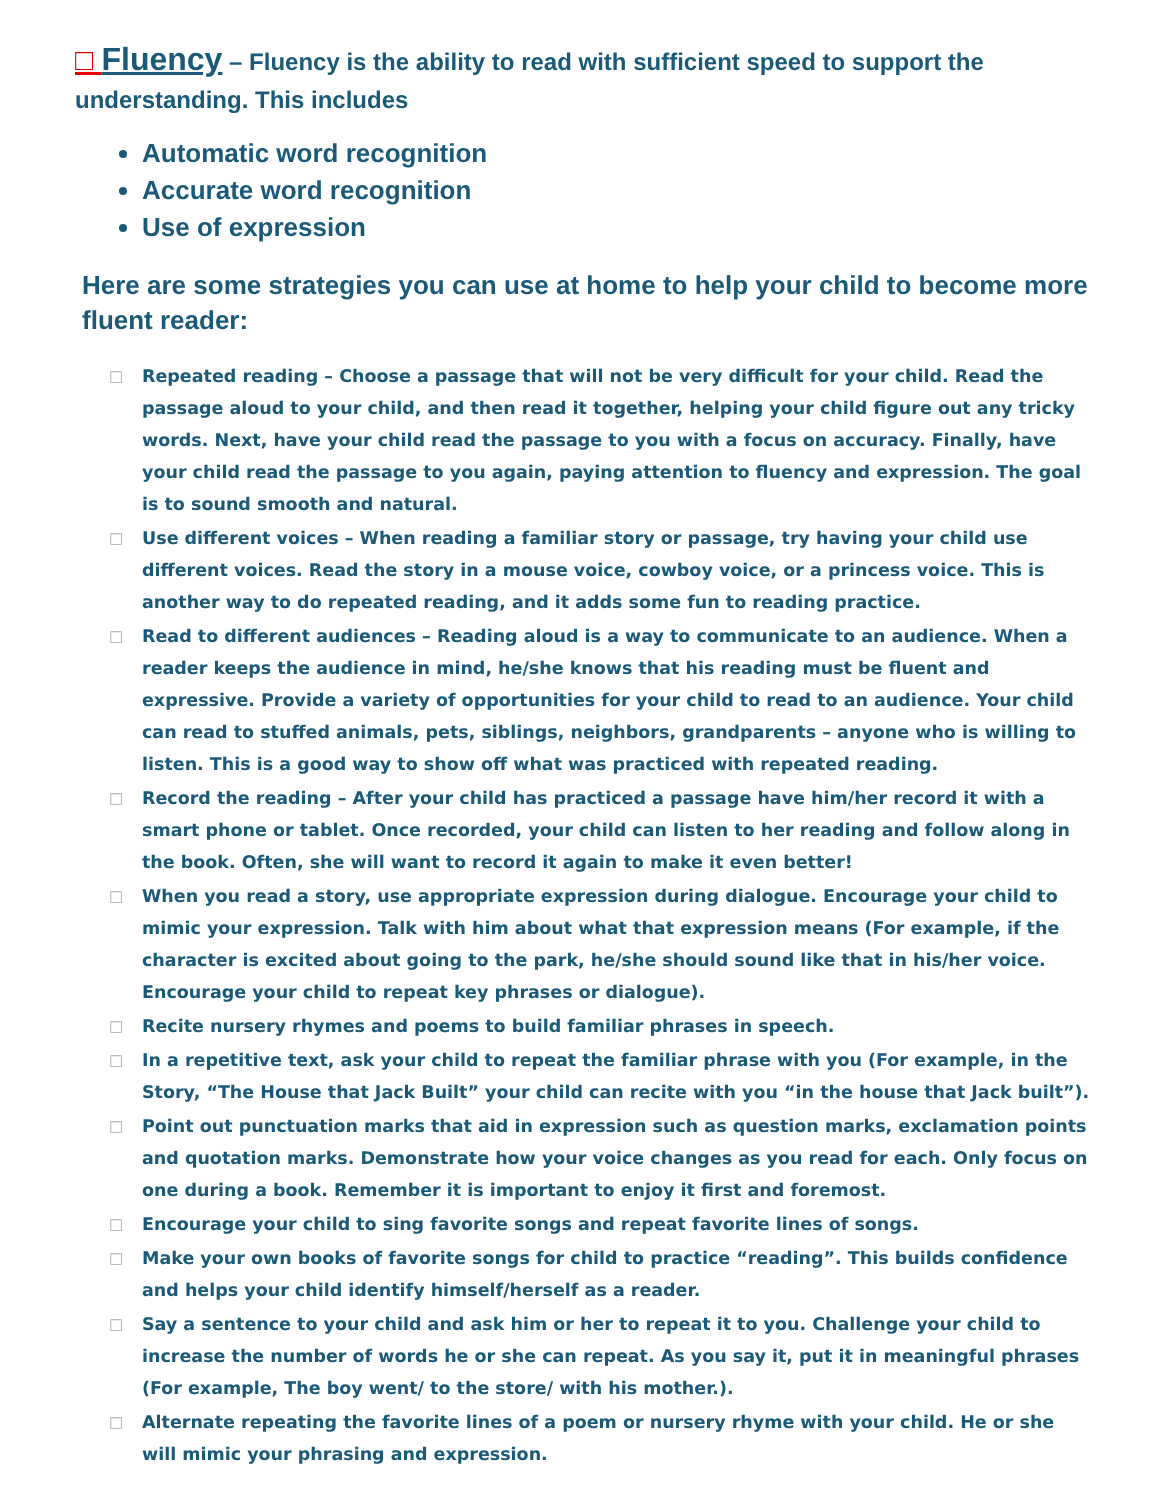□ Fluency – Fluency is the ability to read with sufficient speed to support the understanding. This includes
Automatic word recognition
Accurate word recognition
Use of expression
Here are some strategies you can use at home to help your child to become more fluent reader:
□ Repeated reading – Choose a passage that will not be very difficult for your child. Read the passage aloud to your child, and then read it together, helping your child figure out any tricky words. Next, have your child read the passage to you with a focus on accuracy. Finally, have your child read the passage to you again, paying attention to fluency and expression. The goal is to sound smooth and natural.
□ Use different voices – When reading a familiar story or passage, try having your child use different voices. Read the story in a mouse voice, cowboy voice, or a princess voice. This is another way to do repeated reading, and it adds some fun to reading practice.
□ Read to different audiences – Reading aloud is a way to communicate to an audience. When a reader keeps the audience in mind, he/she knows that his reading must be fluent and expressive. Provide a variety of opportunities for your child to read to an audience. Your child can read to stuffed animals, pets, siblings, neighbors, grandparents – anyone who is willing to listen. This is a good way to show off what was practiced with repeated reading.
□ Record the reading – After your child has practiced a passage have him/her record it with a smart phone or tablet. Once recorded, your child can listen to her reading and follow along in the book. Often, she will want to record it again to make it even better!
□ When you read a story, use appropriate expression during dialogue. Encourage your child to mimic your expression. Talk with him about what that expression means (For example, if the character is excited about going to the park, he/she should sound like that in his/her voice. Encourage your child to repeat key phrases or dialogue).
□ Recite nursery rhymes and poems to build familiar phrases in speech.
□ In a repetitive text, ask your child to repeat the familiar phrase with you (For example, in the Story, “The House that Jack Built” your child can recite with you “in the house that Jack built”).
□ Point out punctuation marks that aid in expression such as question marks, exclamation points and quotation marks. Demonstrate how your voice changes as you read for each. Only focus on one during a book. Remember it is important to enjoy it first and foremost.
□ Encourage your child to sing favorite songs and repeat favorite lines of songs.
□ Make your own books of favorite songs for child to practice “reading”. This builds confidence and helps your child identify himself/herself as a reader.
□ Say a sentence to your child and ask him or her to repeat it to you. Challenge your child to increase the number of words he or she can repeat. As you say it, put it in meaningful phrases (For example, The boy went/ to the store/ with his mother.).
□ Alternate repeating the favorite lines of a poem or nursery rhyme with your child. He or she will mimic your phrasing and expression.